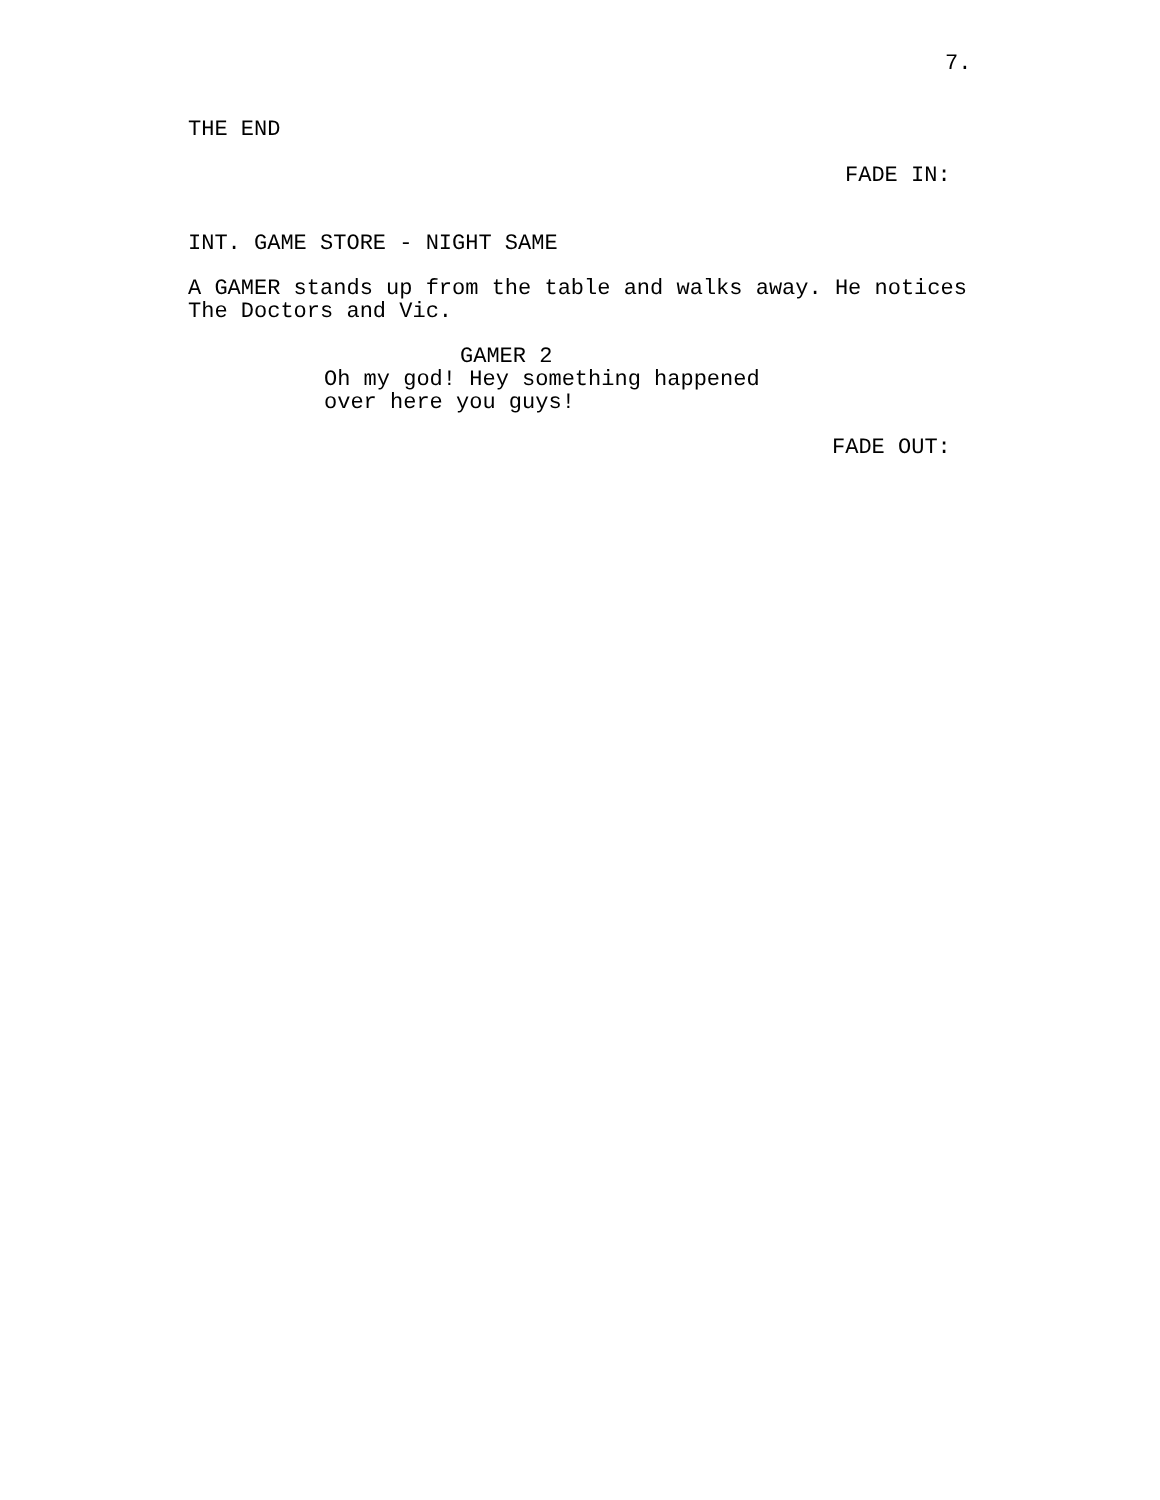7.
THE END
FADE IN:
INT. GAME STORE - NIGHT SAME
A GAMER stands up from the table and walks away. He notices The Doctors and Vic.
GAMER 2
Oh my god! Hey something happened over here you guys!
FADE OUT: